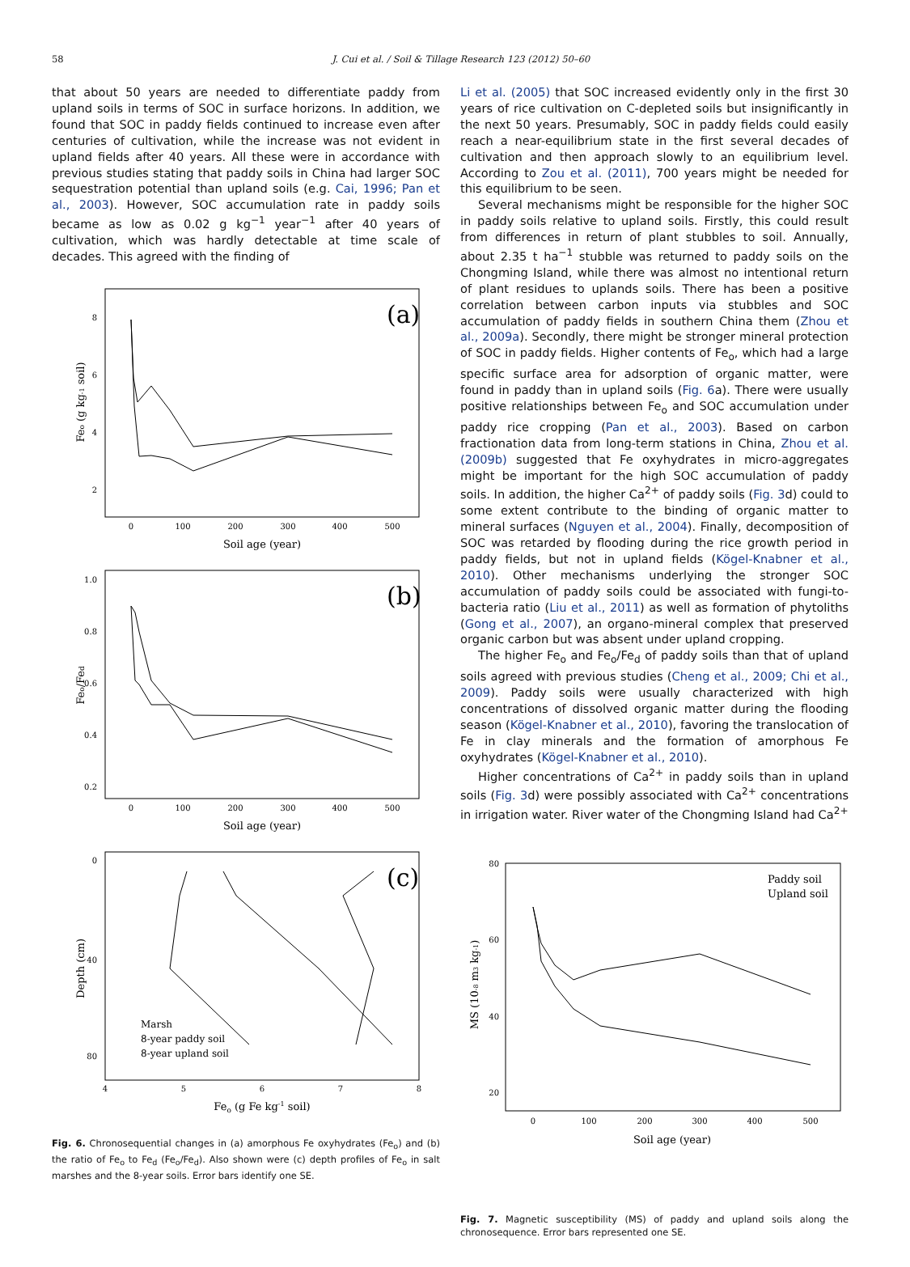58
J. Cui et al. / Soil & Tillage Research 123 (2012) 50–60
that about 50 years are needed to differentiate paddy from upland soils in terms of SOC in surface horizons. In addition, we found that SOC in paddy fields continued to increase even after centuries of cultivation, while the increase was not evident in upland fields after 40 years. All these were in accordance with previous studies stating that paddy soils in China had larger SOC sequestration potential than upland soils (e.g. Cai, 1996; Pan et al., 2003). However, SOC accumulation rate in paddy soils became as low as 0.02 g kg<sup>−1</sup> year<sup>−1</sup> after 40 years of cultivation, which was hardly detectable at time scale of decades. This agreed with the finding of
(a)
(b)
(c)
0
100
200
300
400
500
0
100
200
300
400
500
4
5
6
7
8
8
6
4
2
1.0
0.8
0.6
0.4
0.2
0
40
80
Soil age (year)
Soil age (year)
Feo (g Fe kg-1 soil)
Feo (g kg-1 soil)
Feo/Fed
Depth (cm)
Marsh
8-year paddy soil
8-year upland soil
Fig. 6. Chronosequential changes in (a) amorphous Fe oxyhydrates (Fe<sub>o</sub>) and (b) the ratio of Fe<sub>o</sub> to Fe<sub>d</sub> (Fe<sub>o</sub>/Fe<sub>d</sub>). Also shown were (c) depth profiles of Fe<sub>o</sub> in salt marshes and the 8-year soils. Error bars identify one SE.
Li et al. (2005) that SOC increased evidently only in the first 30 years of rice cultivation on C-depleted soils but insignificantly in the next 50 years. Presumably, SOC in paddy fields could easily reach a near-equilibrium state in the first several decades of cultivation and then approach slowly to an equilibrium level. According to Zou et al. (2011), 700 years might be needed for this equilibrium to be seen.
Several mechanisms might be responsible for the higher SOC in paddy soils relative to upland soils. Firstly, this could result from differences in return of plant stubbles to soil. Annually, about 2.35 t ha<sup>−1</sup> stubble was returned to paddy soils on the Chongming Island, while there was almost no intentional return of plant residues to uplands soils. There has been a positive correlation between carbon inputs via stubbles and SOC accumulation of paddy fields in southern China them (Zhou et al., 2009a). Secondly, there might be stronger mineral protection of SOC in paddy fields. Higher contents of Fe<sub>o</sub>, which had a large specific surface area for adsorption of organic matter, were found in paddy than in upland soils (Fig. 6a). There were usually positive relationships between Fe<sub>o</sub> and SOC accumulation under paddy rice cropping (Pan et al., 2003). Based on carbon fractionation data from long-term stations in China, Zhou et al. (2009b) suggested that Fe oxyhydrates in micro-aggregates might be important for the high SOC accumulation of paddy soils. In addition, the higher Ca<sup>2+</sup> of paddy soils (Fig. 3d) could to some extent contribute to the binding of organic matter to mineral surfaces (Nguyen et al., 2004). Finally, decomposition of SOC was retarded by flooding during the rice growth period in paddy fields, but not in upland fields (Kögel-Knabner et al., 2010). Other mechanisms underlying the stronger SOC accumulation of paddy soils could be associated with fungi-to-bacteria ratio (Liu et al., 2011) as well as formation of phytoliths (Gong et al., 2007), an organo-mineral complex that preserved organic carbon but was absent under upland cropping.
The higher Fe<sub>o</sub> and Fe<sub>o</sub>/Fe<sub>d</sub> of paddy soils than that of upland soils agreed with previous studies (Cheng et al., 2009; Chi et al., 2009). Paddy soils were usually characterized with high concentrations of dissolved organic matter during the flooding season (Kögel-Knabner et al., 2010), favoring the translocation of Fe in clay minerals and the formation of amorphous Fe oxyhydrates (Kögel-Knabner et al., 2010).
Higher concentrations of Ca<sup>2+</sup> in paddy soils than in upland soils (Fig. 3d) were possibly associated with Ca<sup>2+</sup> concentrations in irrigation water. River water of the Chongming Island had Ca<sup>2+</sup>
0
100
200
300
400
500
80
60
40
20
Soil age (year)
MS (10-8 m3 kg-1)
Paddy soil
Upland soil
Fig. 7. Magnetic susceptibility (MS) of paddy and upland soils along the chronosequence. Error bars represented one SE.